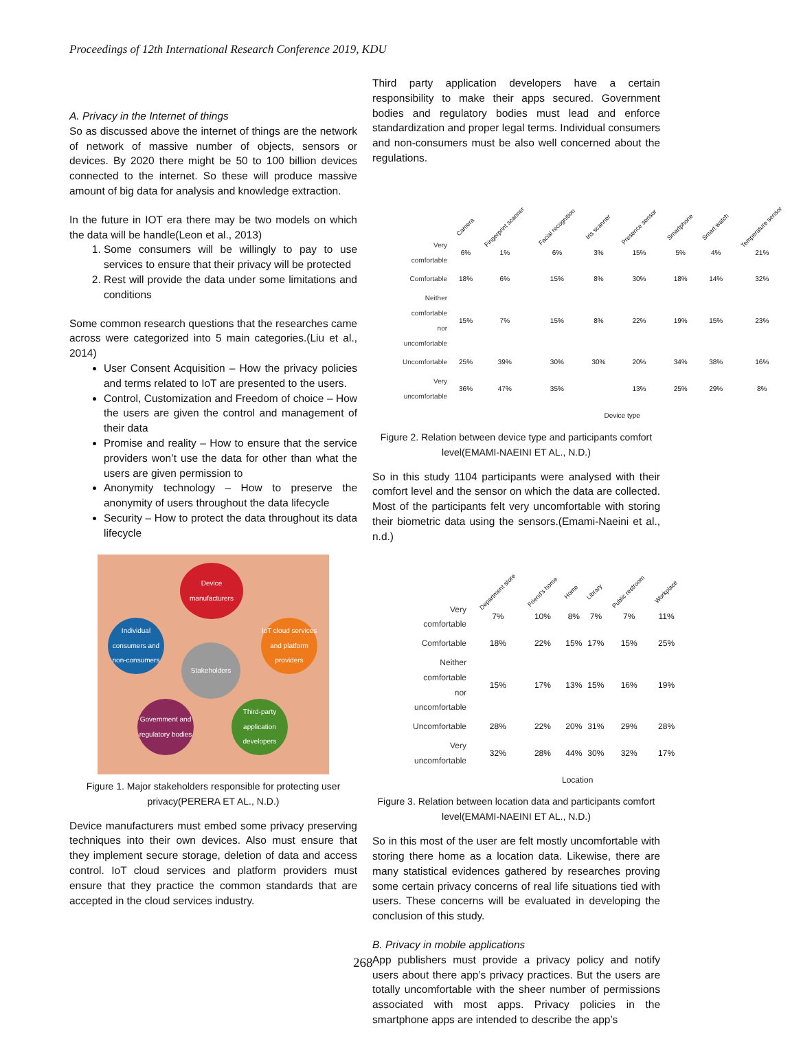Proceedings of 12th International Research Conference 2019, KDU
A. Privacy in the Internet of things
So as discussed above the internet of things are the network of network of massive number of objects, sensors or devices. By 2020 there might be 50 to 100 billion devices connected to the internet. So these will produce massive amount of big data for analysis and knowledge extraction.
In the future in IOT era there may be two models on which the data will be handle(Leon et al., 2013)
1. Some consumers will be willingly to pay to use services to ensure that their privacy will be protected
2. Rest will provide the data under some limitations and conditions
Some common research questions that the researches came across were categorized into 5 main categories.(Liu et al., 2014)
User Consent Acquisition – How the privacy policies and terms related to IoT are presented to the users.
Control, Customization and Freedom of choice – How the users are given the control and management of their data
Promise and reality – How to ensure that the service providers won’t use the data for other than what the users are given permission to
Anonymity technology – How to preserve the anonymity of users throughout the data lifecycle
Security – How to protect the data throughout its data lifecycle
Device manufacturers
Individual consumers and non-consumers
IoT cloud services and platform providers
Stakeholders
Government and regulatory bodies
Third-party application developers
Figure 1. Major stakeholders responsible for protecting user privacy(PERERA ET AL., N.D.)
Device manufacturers must embed some privacy preserving techniques into their own devices. Also must ensure that they implement secure storage, deletion of data and access control. IoT cloud services and platform providers must ensure that they practice the common standards that are accepted in the cloud services industry.
Third party application developers have a certain responsibility to make their apps secured. Government bodies and regulatory bodies must lead and enforce standardization and proper legal terms. Individual consumers and non-consumers must be also well concerned about the regulations.
| | Camera | Fingerprint scanner | Facial recognition | Iris scanner | Presence sensor | Smartphone | Smart watch | Temperature sensor |
| --- | --- | --- | --- | --- | --- | --- | --- | --- |
| Very comfortable | 6% | 1% | 6% | 3% | 15% | 5% | 4% | 21% |
| Comfortable | 18% | 6% | 15% | 8% | 30% | 18% | 14% | 32% |
| Neither comfortable nor uncomfortable | 15% | 7% | 15% | 8% | 22% | 19% | 15% | 23% |
| Uncomfortable | 25% | 39% | 30% | 30% | 20% | 34% | 38% | 16% |
| Very uncomfortable | 36% | 47% | 35% | | 13% | 25% | 29% | 8% |
| | Device type | | | | | | | |
Figure 2. Relation between device type and participants comfort level(EMAMI-NAEINI ET AL., N.D.)
So in this study 1104 participants were analysed with their comfort level and the sensor on which the data are collected. Most of the participants felt very uncomfortable with storing their biometric data using the sensors.(Emami-Naeini et al., n.d.)
| | Department store | Friend's home | Home | Library | Public restroom | Workplace |
| --- | --- | --- | --- | --- | --- | --- |
| Very comfortable | 7% | 10% | 8% | 7% | 7% | 11% |
| Comfortable | 18% | 22% | 15% | 17% | 15% | 25% |
| Neither comfortable nor uncomfortable | 15% | 17% | 13% | 15% | 16% | 19% |
| Uncomfortable | 28% | 22% | 20% | 31% | 29% | 28% |
| Very uncomfortable | 32% | 28% | 44% | 30% | 32% | 17% |
| | Location | | | | | |
Figure 3. Relation between location data and participants comfort level(EMAMI-NAEINI ET AL., N.D.)
So in this most of the user are felt mostly uncomfortable with storing there home as a location data. Likewise, there are many statistical evidences gathered by researches proving some certain privacy concerns of real life situations tied with users. These concerns will be evaluated in developing the conclusion of this study.
B. Privacy in mobile applications
App publishers must provide a privacy policy and notify users about there app’s privacy practices. But the users are totally uncomfortable with the sheer number of permissions associated with most apps. Privacy policies in the smartphone apps are intended to describe the app’s
268